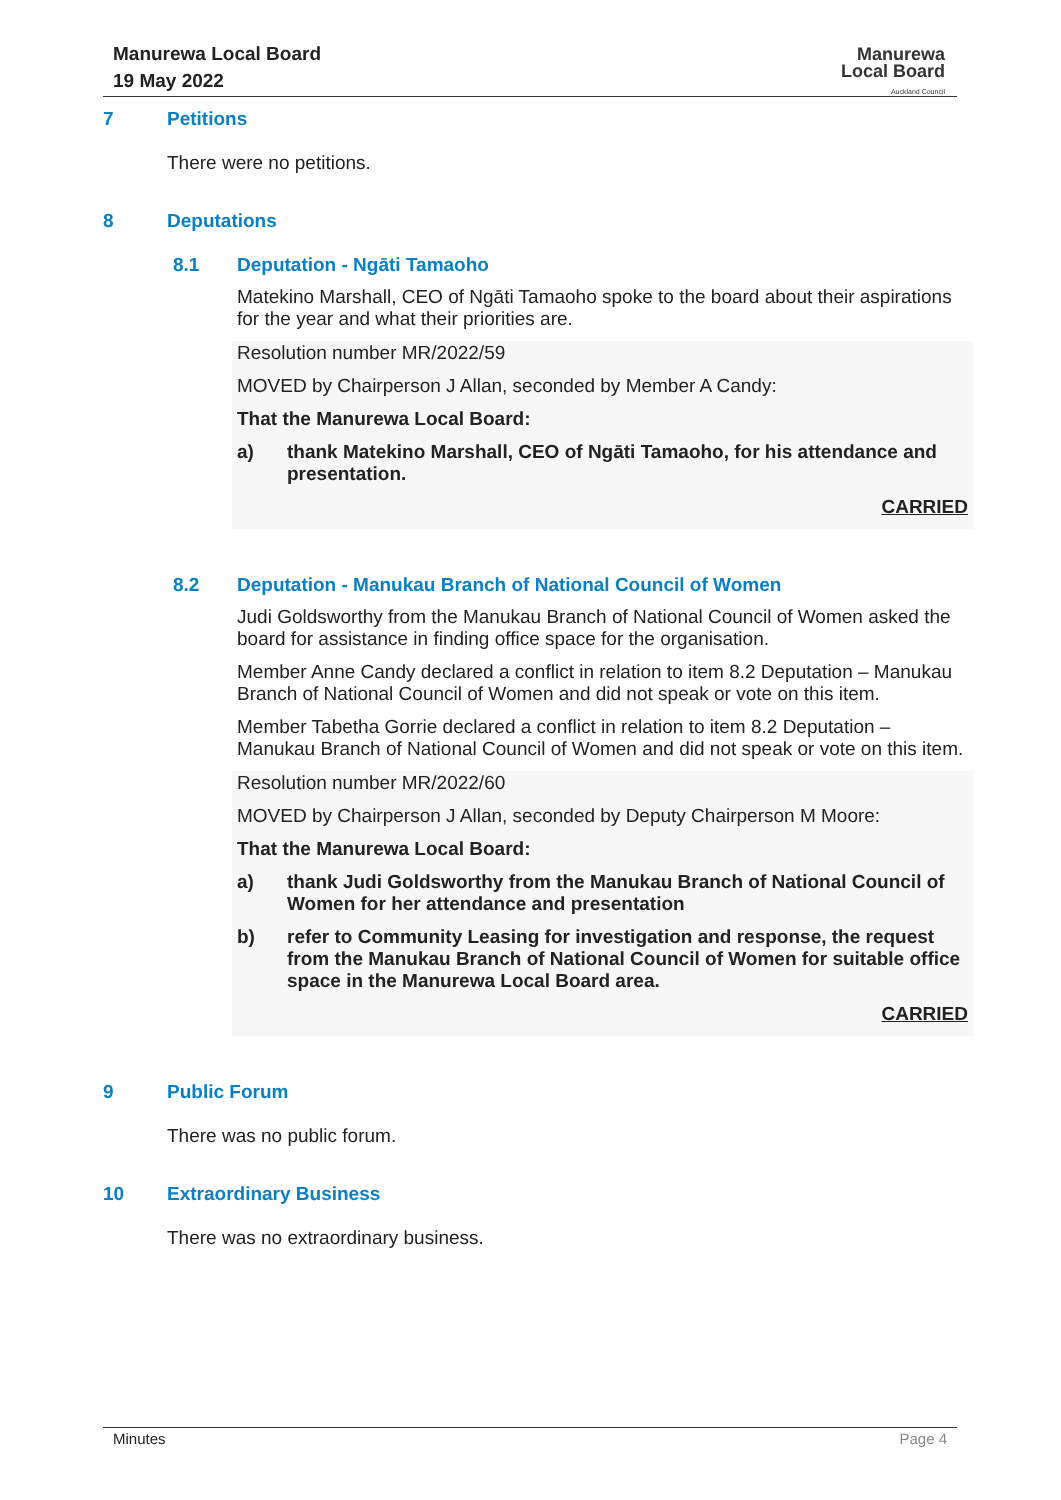Manurewa Local Board
19 May 2022
Manurewa
Local Board
Auckland Council
7 Petitions
There were no petitions.
8 Deputations
8.1 Deputation - Ngāti Tamaoho
Matekino Marshall, CEO of Ngāti Tamaoho spoke to the board about their aspirations for the year and what their priorities are.
Resolution number MR/2022/59
MOVED by Chairperson J Allan, seconded by Member A Candy:
That the Manurewa Local Board:
a) thank Matekino Marshall, CEO of Ngāti Tamaoho, for his attendance and presentation.
CARRIED
8.2 Deputation - Manukau Branch of National Council of Women
Judi Goldsworthy from the Manukau Branch of National Council of Women asked the board for assistance in finding office space for the organisation.
Member Anne Candy declared a conflict in relation to item 8.2 Deputation – Manukau Branch of National Council of Women and did not speak or vote on this item.
Member Tabetha Gorrie declared a conflict in relation to item 8.2 Deputation – Manukau Branch of National Council of Women and did not speak or vote on this item.
Resolution number MR/2022/60
MOVED by Chairperson J Allan, seconded by Deputy Chairperson M Moore:
That the Manurewa Local Board:
a) thank Judi Goldsworthy from the Manukau Branch of National Council of Women for her attendance and presentation
b) refer to Community Leasing for investigation and response, the request from the Manukau Branch of National Council of Women for suitable office space in the Manurewa Local Board area.
CARRIED
9 Public Forum
There was no public forum.
10 Extraordinary Business
There was no extraordinary business.
Minutes Page 4